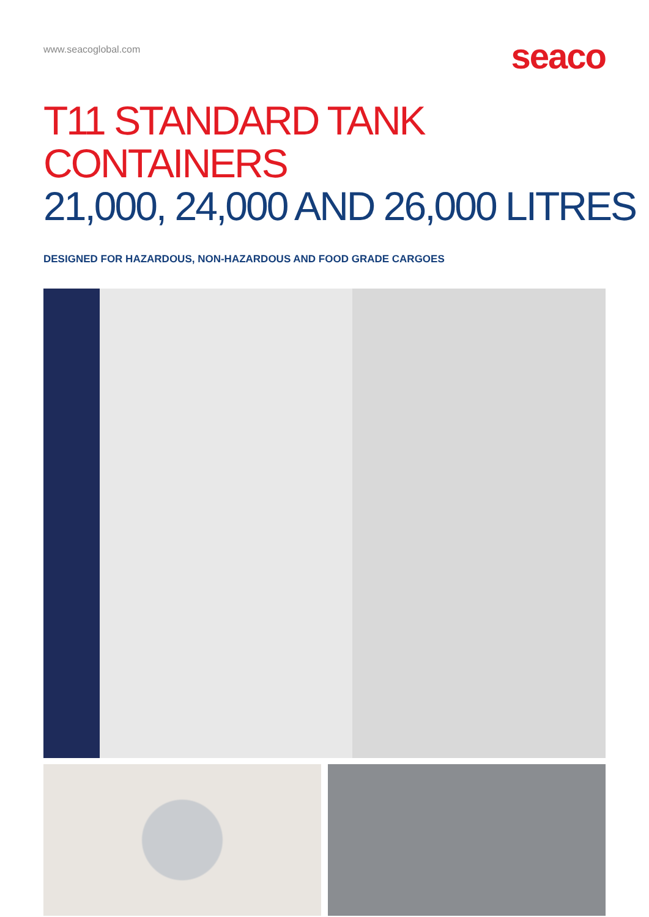www.seacoglobal.com
seaco
T11 STANDARD TANK CONTAINERS
21,000, 24,000 AND 26,000 LITRES
DESIGNED FOR HAZARDOUS, NON-HAZARDOUS AND FOOD GRADE CARGOES